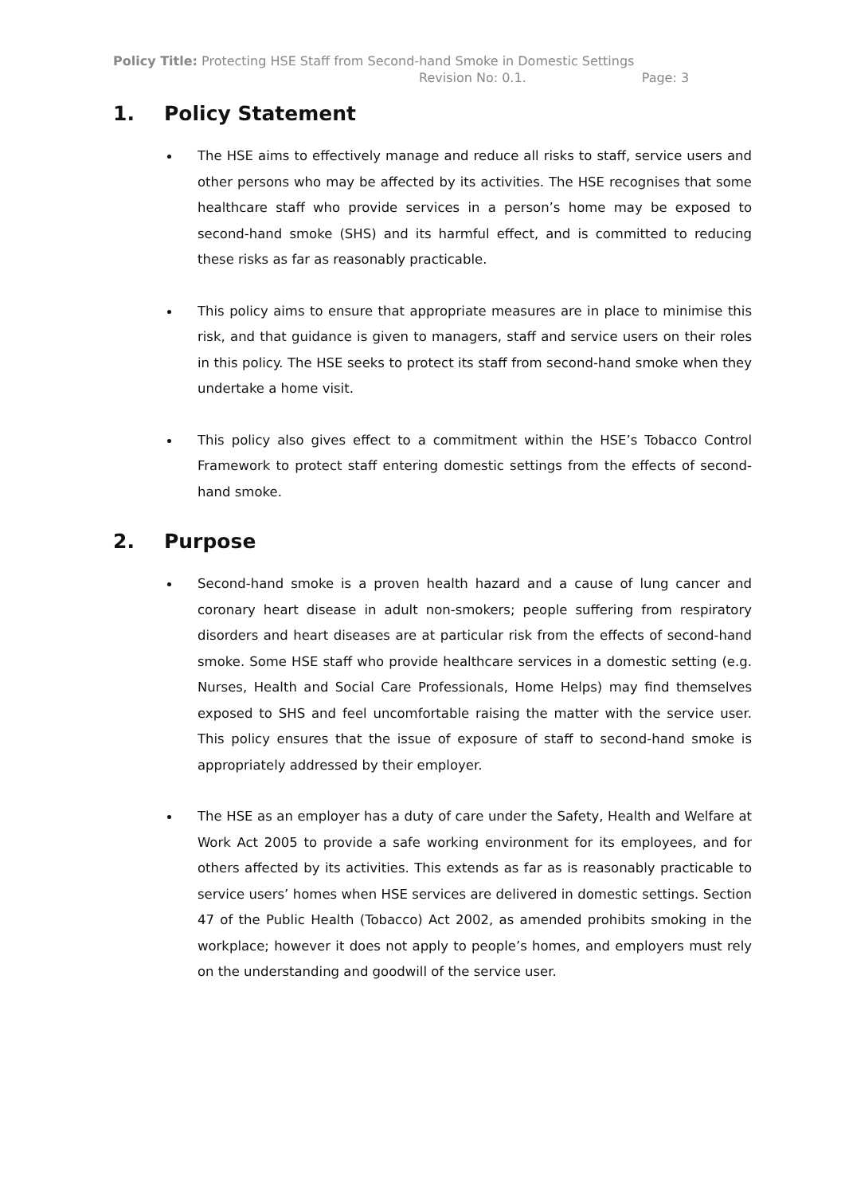Policy Title: Protecting HSE Staff from Second-hand Smoke in Domestic Settings
Revision No: 0.1. Page: 3
1. Policy Statement
The HSE aims to effectively manage and reduce all risks to staff, service users and other persons who may be affected by its activities. The HSE recognises that some healthcare staff who provide services in a person’s home may be exposed to second-hand smoke (SHS) and its harmful effect, and is committed to reducing these risks as far as reasonably practicable.
This policy aims to ensure that appropriate measures are in place to minimise this risk, and that guidance is given to managers, staff and service users on their roles in this policy. The HSE seeks to protect its staff from second-hand smoke when they undertake a home visit.
This policy also gives effect to a commitment within the HSE’s Tobacco Control Framework to protect staff entering domestic settings from the effects of second-hand smoke.
2. Purpose
Second-hand smoke is a proven health hazard and a cause of lung cancer and coronary heart disease in adult non-smokers; people suffering from respiratory disorders and heart diseases are at particular risk from the effects of second-hand smoke. Some HSE staff who provide healthcare services in a domestic setting (e.g. Nurses, Health and Social Care Professionals, Home Helps) may find themselves exposed to SHS and feel uncomfortable raising the matter with the service user. This policy ensures that the issue of exposure of staff to second-hand smoke is appropriately addressed by their employer.
The HSE as an employer has a duty of care under the Safety, Health and Welfare at Work Act 2005 to provide a safe working environment for its employees, and for others affected by its activities. This extends as far as is reasonably practicable to service users’ homes when HSE services are delivered in domestic settings. Section 47 of the Public Health (Tobacco) Act 2002, as amended prohibits smoking in the workplace; however it does not apply to people’s homes, and employers must rely on the understanding and goodwill of the service user.